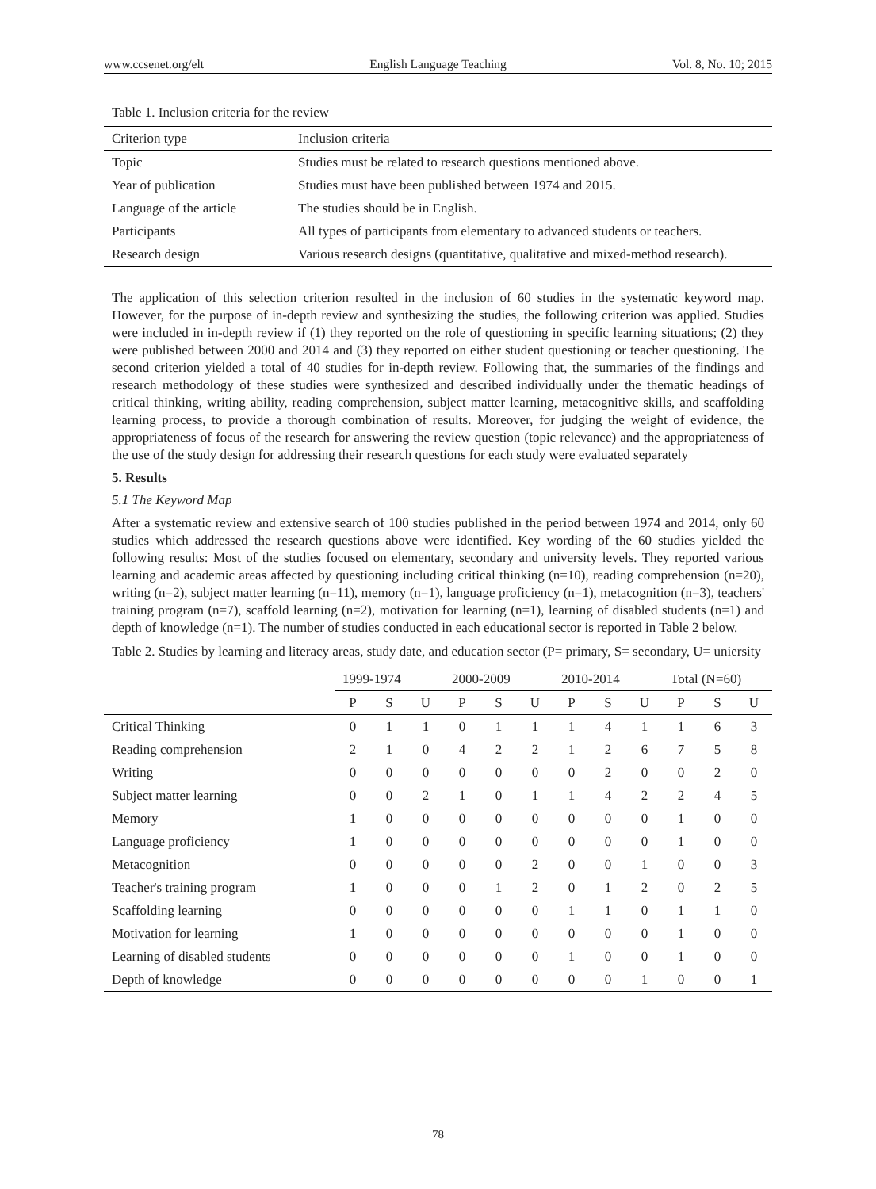www.ccsenet.org/elt English Language Teaching Vol. 8, No. 10; 2015
Table 1. Inclusion criteria for the review
| Criterion type | Inclusion criteria |
| Topic | Studies must be related to research questions mentioned above. |
| Year of publication | Studies must have been published between 1974 and 2015. |
| Language of the article | The studies should be in English. |
| Participants | All types of participants from elementary to advanced students or teachers. |
| Research design | Various research designs (quantitative, qualitative and mixed-method research). |
The application of this selection criterion resulted in the inclusion of 60 studies in the systematic keyword map. However, for the purpose of in-depth review and synthesizing the studies, the following criterion was applied. Studies were included in in-depth review if (1) they reported on the role of questioning in specific learning situations; (2) they were published between 2000 and 2014 and (3) they reported on either student questioning or teacher questioning. The second criterion yielded a total of 40 studies for in-depth review. Following that, the summaries of the findings and research methodology of these studies were synthesized and described individually under the thematic headings of critical thinking, writing ability, reading comprehension, subject matter learning, metacognitive skills, and scaffolding learning process, to provide a thorough combination of results. Moreover, for judging the weight of evidence, the appropriateness of focus of the research for answering the review question (topic relevance) and the appropriateness of the use of the study design for addressing their research questions for each study were evaluated separately
5. Results
5.1 The Keyword Map
After a systematic review and extensive search of 100 studies published in the period between 1974 and 2014, only 60 studies which addressed the research questions above were identified. Key wording of the 60 studies yielded the following results: Most of the studies focused on elementary, secondary and university levels. They reported various learning and academic areas affected by questioning including critical thinking (n=10), reading comprehension (n=20), writing (n=2), subject matter learning (n=11), memory (n=1), language proficiency (n=1), metacognition (n=3), teachers' training program (n=7), scaffold learning (n=2), motivation for learning (n=1), learning of disabled students (n=1) and depth of knowledge (n=1). The number of studies conducted in each educational sector is reported in Table 2 below.
Table 2. Studies by learning and literacy areas, study date, and education sector (P= primary, S= secondary, U= uniersity
| | 1999-1974 | | | 2000-2009 | | | 2010-2014 | | | Total (N=60) | | |
| | P | S | U | P | S | U | P | S | U | P | S | U |
| Critical Thinking | 0 | 1 | 1 | 0 | 1 | 1 | 1 | 4 | 1 | 1 | 6 | 3 |
| Reading comprehension | 2 | 1 | 0 | 4 | 2 | 2 | 1 | 2 | 6 | 7 | 5 | 8 |
| Writing | 0 | 0 | 0 | 0 | 0 | 0 | 0 | 2 | 0 | 0 | 2 | 0 |
| Subject matter learning | 0 | 0 | 2 | 1 | 0 | 1 | 1 | 4 | 2 | 2 | 4 | 5 |
| Memory | 1 | 0 | 0 | 0 | 0 | 0 | 0 | 0 | 0 | 1 | 0 | 0 |
| Language proficiency | 1 | 0 | 0 | 0 | 0 | 0 | 0 | 0 | 0 | 1 | 0 | 0 |
| Metacognition | 0 | 0 | 0 | 0 | 0 | 2 | 0 | 0 | 1 | 0 | 0 | 3 |
| Teacher's training program | 1 | 0 | 0 | 0 | 1 | 2 | 0 | 1 | 2 | 0 | 2 | 5 |
| Scaffolding learning | 0 | 0 | 0 | 0 | 0 | 0 | 1 | 1 | 0 | 1 | 1 | 0 |
| Motivation for learning | 1 | 0 | 0 | 0 | 0 | 0 | 0 | 0 | 0 | 1 | 0 | 0 |
| Learning of disabled students | 0 | 0 | 0 | 0 | 0 | 0 | 1 | 0 | 0 | 1 | 0 | 0 |
| Depth of knowledge | 0 | 0 | 0 | 0 | 0 | 0 | 0 | 0 | 1 | 0 | 0 | 1 |
78